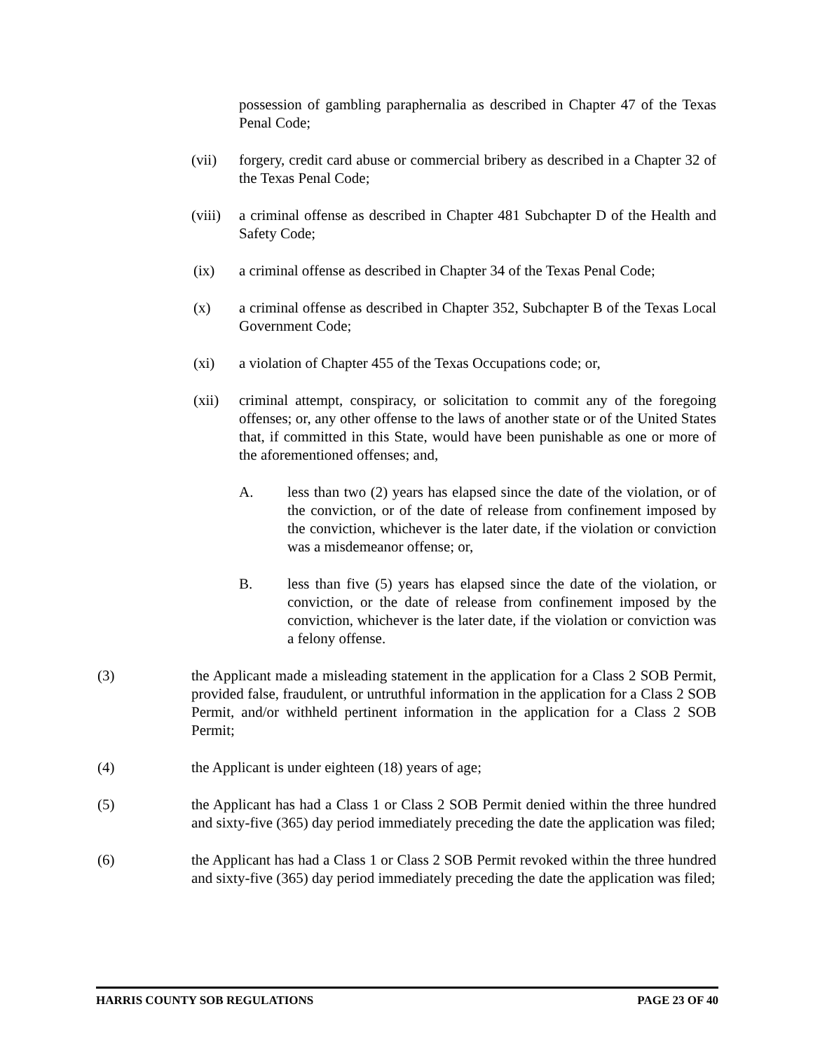possession of gambling paraphernalia as described in Chapter 47 of the Texas Penal Code;
(vii) forgery, credit card abuse or commercial bribery as described in a Chapter 32 of the Texas Penal Code;
(viii) a criminal offense as described in Chapter 481 Subchapter D of the Health and Safety Code;
(ix) a criminal offense as described in Chapter 34 of the Texas Penal Code;
(x) a criminal offense as described in Chapter 352, Subchapter B of the Texas Local Government Code;
(xi) a violation of Chapter 455 of the Texas Occupations code; or,
(xii) criminal attempt, conspiracy, or solicitation to commit any of the foregoing offenses; or, any other offense to the laws of another state or of the United States that, if committed in this State, would have been punishable as one or more of the aforementioned offenses; and,
A. less than two (2) years has elapsed since the date of the violation, or of the conviction, or of the date of release from confinement imposed by the conviction, whichever is the later date, if the violation or conviction was a misdemeanor offense; or,
B. less than five (5) years has elapsed since the date of the violation, or conviction, or the date of release from confinement imposed by the conviction, whichever is the later date, if the violation or conviction was a felony offense.
(3) the Applicant made a misleading statement in the application for a Class 2 SOB Permit, provided false, fraudulent, or untruthful information in the application for a Class 2 SOB Permit, and/or withheld pertinent information in the application for a Class 2 SOB Permit;
(4) the Applicant is under eighteen (18) years of age;
(5) the Applicant has had a Class 1 or Class 2 SOB Permit denied within the three hundred and sixty-five (365) day period immediately preceding the date the application was filed;
(6) the Applicant has had a Class 1 or Class 2 SOB Permit revoked within the three hundred and sixty-five (365) day period immediately preceding the date the application was filed;
HARRIS COUNTY SOB REGULATIONS PAGE 23 OF 40